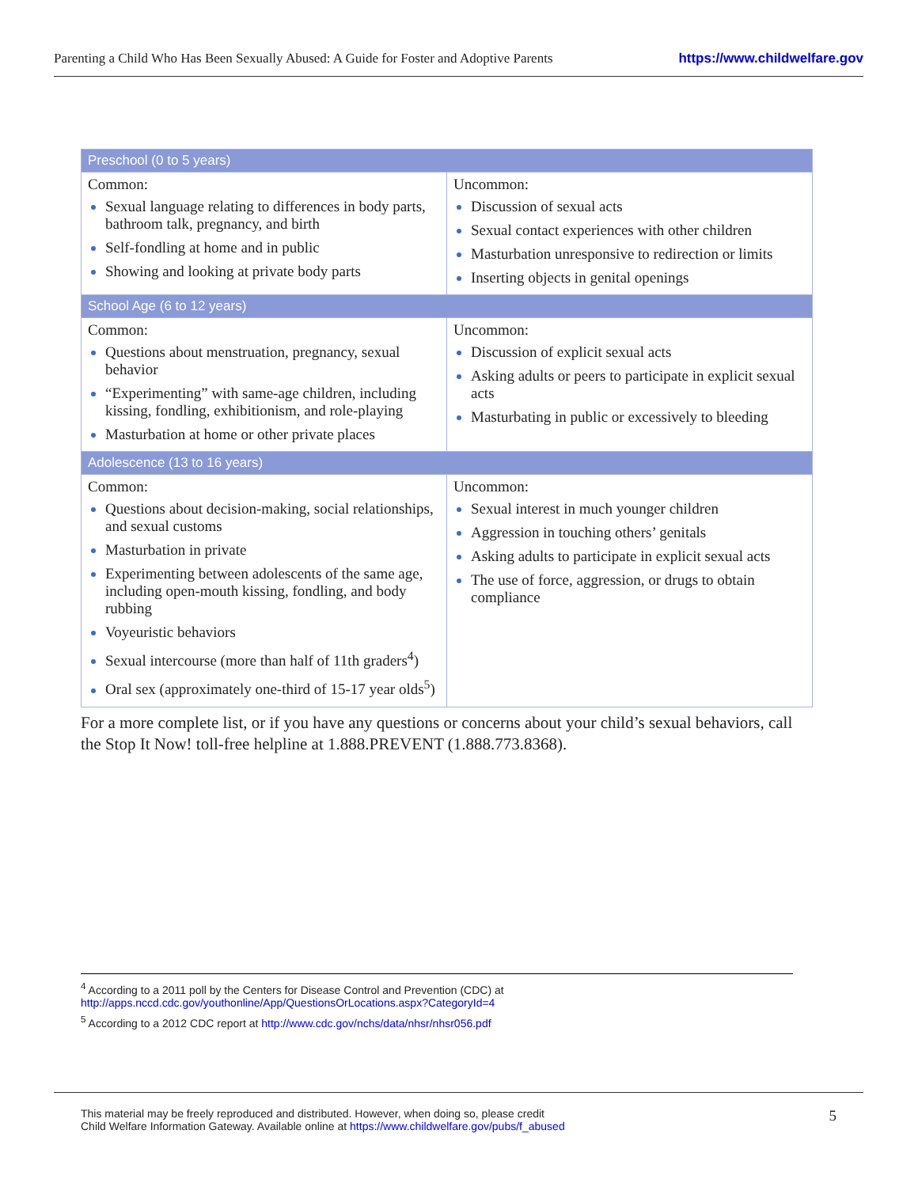Parenting a Child Who Has Been Sexually Abused: A Guide for Foster and Adoptive Parents
https://www.childwelfare.gov
| Preschool (0 to 5 years) | |
| Common: Sexual language relating to differences in body parts, bathroom talk, pregnancy, and birth Self-fondling at home and in public Showing and looking at private body parts | Uncommon: Discussion of sexual acts Sexual contact experiences with other children Masturbation unresponsive to redirection or limits Inserting objects in genital openings |
| School Age (6 to 12 years) | |
| Common: Questions about menstruation, pregnancy, sexual behavior “Experimenting” with same-age children, including kissing, fondling, exhibitionism, and role-playing Masturbation at home or other private places | Uncommon: Discussion of explicit sexual acts Asking adults or peers to participate in explicit sexual acts Masturbating in public or excessively to bleeding |
| Adolescence (13 to 16 years) | |
| Common: Questions about decision-making, social relationships, and sexual customs Masturbation in private Experimenting between adolescents of the same age, including open-mouth kissing, fondling, and body rubbing Voyeuristic behaviors Sexual intercourse (more than half of 11th graders<sup>4</sup>) Oral sex (approximately one-third of 15-17 year olds<sup>5</sup>) | Uncommon: Sexual interest in much younger children Aggression in touching others’ genitals Asking adults to participate in explicit sexual acts The use of force, aggression, or drugs to obtain compliance |
For a more complete list, or if you have any questions or concerns about your child’s sexual behaviors, call the Stop It Now! toll-free helpline at 1.888.PREVENT (1.888.773.8368).
<sup>4</sup> According to a 2011 poll by the Centers for Disease Control and Prevention (CDC) at http://apps.nccd.cdc.gov/youthonline/App/QuestionsOrLocations.aspx?CategoryId=4
<sup>5</sup> According to a 2012 CDC report at http://www.cdc.gov/nchs/data/nhsr/nhsr056.pdf
This material may be freely reproduced and distributed. However, when doing so, please credit
Child Welfare Information Gateway. Available online at https://www.childwelfare.gov/pubs/f_abused
5